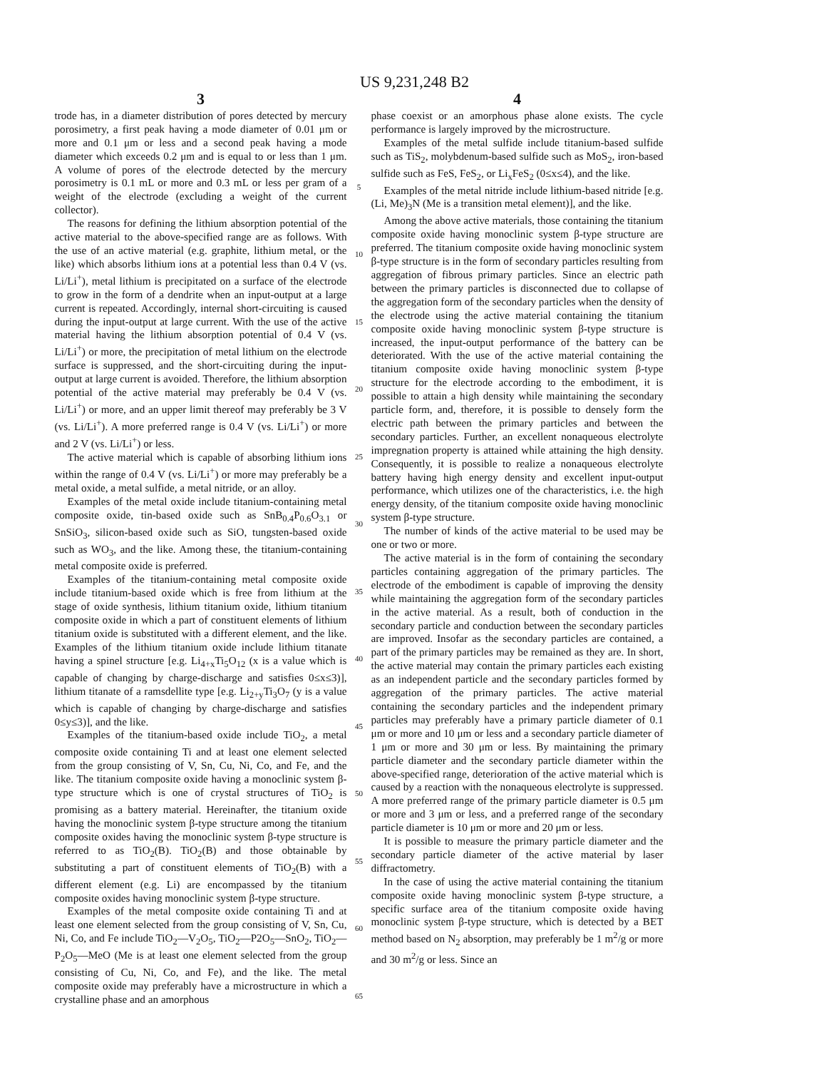US 9,231,248 B2
3
trode has, in a diameter distribution of pores detected by mercury porosimetry, a first peak having a mode diameter of 0.01 μm or more and 0.1 μm or less and a second peak having a mode diameter which exceeds 0.2 μm and is equal to or less than 1 μm. A volume of pores of the electrode detected by the mercury porosimetry is 0.1 mL or more and 0.3 mL or less per gram of a weight of the electrode (excluding a weight of the current collector).
The reasons for defining the lithium absorption potential of the active material to the above-specified range are as follows. With the use of an active material (e.g. graphite, lithium metal, or the like) which absorbs lithium ions at a potential less than 0.4 V (vs. Li/Li<sup>+</sup>), metal lithium is precipitated on a surface of the electrode to grow in the form of a dendrite when an input-output at a large current is repeated. Accordingly, internal short-circuiting is caused during the input-output at large current. With the use of the active material having the lithium absorption potential of 0.4 V (vs. Li/Li<sup>+</sup>) or more, the precipitation of metal lithium on the electrode surface is suppressed, and the short-circuiting during the input-output at large current is avoided. Therefore, the lithium absorption potential of the active material may preferably be 0.4 V (vs. Li/Li<sup>+</sup>) or more, and an upper limit thereof may preferably be 3 V (vs. Li/Li<sup>+</sup>). A more preferred range is 0.4 V (vs. Li/Li<sup>+</sup>) or more and 2 V (vs. Li/Li<sup>+</sup>) or less.
The active material which is capable of absorbing lithium ions within the range of 0.4 V (vs. Li/Li<sup>+</sup>) or more may preferably be a metal oxide, a metal sulfide, a metal nitride, or an alloy.
Examples of the metal oxide include titanium-containing metal composite oxide, tin-based oxide such as SnB<sub>0.4</sub>P<sub>0.6</sub>O<sub>3.1</sub> or SnSiO<sub>3</sub>, silicon-based oxide such as SiO, tungsten-based oxide such as WO<sub>3</sub>, and the like. Among these, the titanium-containing metal composite oxide is preferred.
Examples of the titanium-containing metal composite oxide include titanium-based oxide which is free from lithium at the stage of oxide synthesis, lithium titanium oxide, lithium titanium composite oxide in which a part of constituent elements of lithium titanium oxide is substituted with a different element, and the like. Examples of the lithium titanium oxide include lithium titanate having a spinel structure [e.g. Li<sub>4+x</sub>Ti<sub>5</sub>O<sub>12</sub> (x is a value which is capable of changing by charge-discharge and satisfies 0≤x≤3)], lithium titanate of a ramsdellite type [e.g. Li<sub>2+y</sub>Ti<sub>3</sub>O<sub>7</sub> (y is a value which is capable of changing by charge-discharge and satisfies 0≤y≤3)], and the like.
Examples of the titanium-based oxide include TiO<sub>2</sub>, a metal composite oxide containing Ti and at least one element selected from the group consisting of V, Sn, Cu, Ni, Co, and Fe, and the like. The titanium composite oxide having a monoclinic system β-type structure which is one of crystal structures of TiO<sub>2</sub> is promising as a battery material. Hereinafter, the titanium oxide having the monoclinic system β-type structure among the titanium composite oxides having the monoclinic system β-type structure is referred to as TiO<sub>2</sub>(B). TiO<sub>2</sub>(B) and those obtainable by substituting a part of constituent elements of TiO<sub>2</sub>(B) with a different element (e.g. Li) are encompassed by the titanium composite oxides having monoclinic system β-type structure.
Examples of the metal composite oxide containing Ti and at least one element selected from the group consisting of V, Sn, Cu, Ni, Co, and Fe include TiO<sub>2</sub>—V<sub>2</sub>O<sub>5</sub>, TiO<sub>2</sub>—P2O<sub>5</sub>—SnO<sub>2</sub>, TiO<sub>2</sub>—P<sub>2</sub>O<sub>5</sub>—MeO (Me is at least one element selected from the group consisting of Cu, Ni, Co, and Fe), and the like. The metal composite oxide may preferably have a microstructure in which a crystalline phase and an amorphous
5
10
15
20
25
30
35
40
45
50
55
60
65
4
phase coexist or an amorphous phase alone exists. The cycle performance is largely improved by the microstructure.
Examples of the metal sulfide include titanium-based sulfide such as TiS<sub>2</sub>, molybdenum-based sulfide such as MoS<sub>2</sub>, iron-based sulfide such as FeS, FeS<sub>2</sub>, or Li<sub>x</sub>FeS<sub>2</sub> (0≤x≤4), and the like.
Examples of the metal nitride include lithium-based nitride [e.g. (Li, Me)<sub>3</sub>N (Me is a transition metal element)], and the like.
Among the above active materials, those containing the titanium composite oxide having monoclinic system β-type structure are preferred. The titanium composite oxide having monoclinic system β-type structure is in the form of secondary particles resulting from aggregation of fibrous primary particles. Since an electric path between the primary particles is disconnected due to collapse of the aggregation form of the secondary particles when the density of the electrode using the active material containing the titanium composite oxide having monoclinic system β-type structure is increased, the input-output performance of the battery can be deteriorated. With the use of the active material containing the titanium composite oxide having monoclinic system β-type structure for the electrode according to the embodiment, it is possible to attain a high density while maintaining the secondary particle form, and, therefore, it is possible to densely form the electric path between the primary particles and between the secondary particles. Further, an excellent nonaqueous electrolyte impregnation property is attained while attaining the high density. Consequently, it is possible to realize a nonaqueous electrolyte battery having high energy density and excellent input-output performance, which utilizes one of the characteristics, i.e. the high energy density, of the titanium composite oxide having monoclinic system β-type structure.
The number of kinds of the active material to be used may be one or two or more.
The active material is in the form of containing the secondary particles containing aggregation of the primary particles. The electrode of the embodiment is capable of improving the density while maintaining the aggregation form of the secondary particles in the active material. As a result, both of conduction in the secondary particle and conduction between the secondary particles are improved. Insofar as the secondary particles are contained, a part of the primary particles may be remained as they are. In short, the active material may contain the primary particles each existing as an independent particle and the secondary particles formed by aggregation of the primary particles. The active material containing the secondary particles and the independent primary particles may preferably have a primary particle diameter of 0.1 μm or more and 10 μm or less and a secondary particle diameter of 1 μm or more and 30 μm or less. By maintaining the primary particle diameter and the secondary particle diameter within the above-specified range, deterioration of the active material which is caused by a reaction with the nonaqueous electrolyte is suppressed. A more preferred range of the primary particle diameter is 0.5 μm or more and 3 μm or less, and a preferred range of the secondary particle diameter is 10 μm or more and 20 μm or less.
It is possible to measure the primary particle diameter and the secondary particle diameter of the active material by laser diffractometry.
In the case of using the active material containing the titanium composite oxide having monoclinic system β-type structure, a specific surface area of the titanium composite oxide having monoclinic system β-type structure, which is detected by a BET method based on N<sub>2</sub> absorption, may preferably be 1 m<sup>2</sup>/g or more and 30 m<sup>2</sup>/g or less. Since an